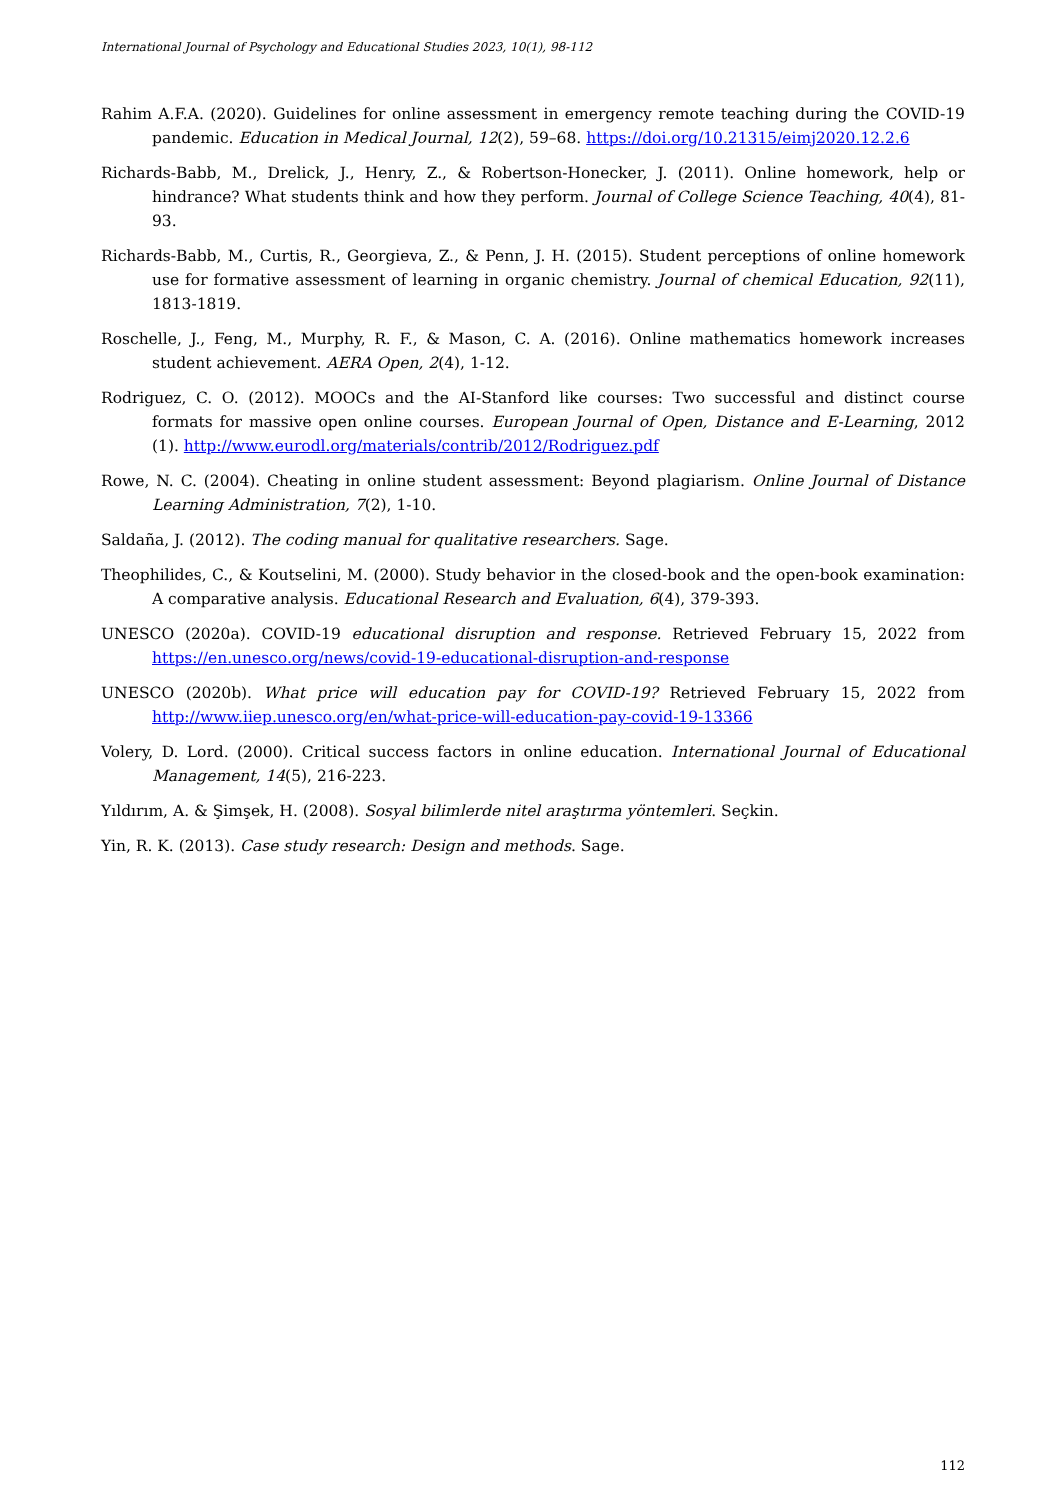International Journal of Psychology and Educational Studies 2023, 10(1), 98-112
Rahim A.F.A. (2020). Guidelines for online assessment in emergency remote teaching during the COVID-19 pandemic. Education in Medical Journal, 12(2), 59–68. https://doi.org/10.21315/eimj2020.12.2.6
Richards-Babb, M., Drelick, J., Henry, Z., & Robertson-Honecker, J. (2011). Online homework, help or hindrance? What students think and how they perform. Journal of College Science Teaching, 40(4), 81-93.
Richards-Babb, M., Curtis, R., Georgieva, Z., & Penn, J. H. (2015). Student perceptions of online homework use for formative assessment of learning in organic chemistry. Journal of chemical Education, 92(11), 1813-1819.
Roschelle, J., Feng, M., Murphy, R. F., & Mason, C. A. (2016). Online mathematics homework increases student achievement. AERA Open, 2(4), 1-12.
Rodriguez, C. O. (2012). MOOCs and the AI-Stanford like courses: Two successful and distinct course formats for massive open online courses. European Journal of Open, Distance and E-Learning, 2012 (1). http://www.eurodl.org/materials/contrib/2012/Rodriguez.pdf
Rowe, N. C. (2004). Cheating in online student assessment: Beyond plagiarism. Online Journal of Distance Learning Administration, 7(2), 1-10.
Saldaña, J. (2012). The coding manual for qualitative researchers. Sage.
Theophilides, C., & Koutselini, M. (2000). Study behavior in the closed-book and the open-book examination: A comparative analysis. Educational Research and Evaluation, 6(4), 379-393.
UNESCO (2020a). COVID-19 educational disruption and response. Retrieved February 15, 2022 from https://en.unesco.org/news/covid-19-educational-disruption-and-response
UNESCO (2020b). What price will education pay for COVID-19? Retrieved February 15, 2022 from http://www.iiep.unesco.org/en/what-price-will-education-pay-covid-19-13366
Volery, D. Lord. (2000). Critical success factors in online education. International Journal of Educational Management, 14(5), 216-223.
Yıldırım, A. & Şimşek, H. (2008). Sosyal bilimlerde nitel araştırma yöntemleri. Seçkin.
Yin, R. K. (2013). Case study research: Design and methods. Sage.
112